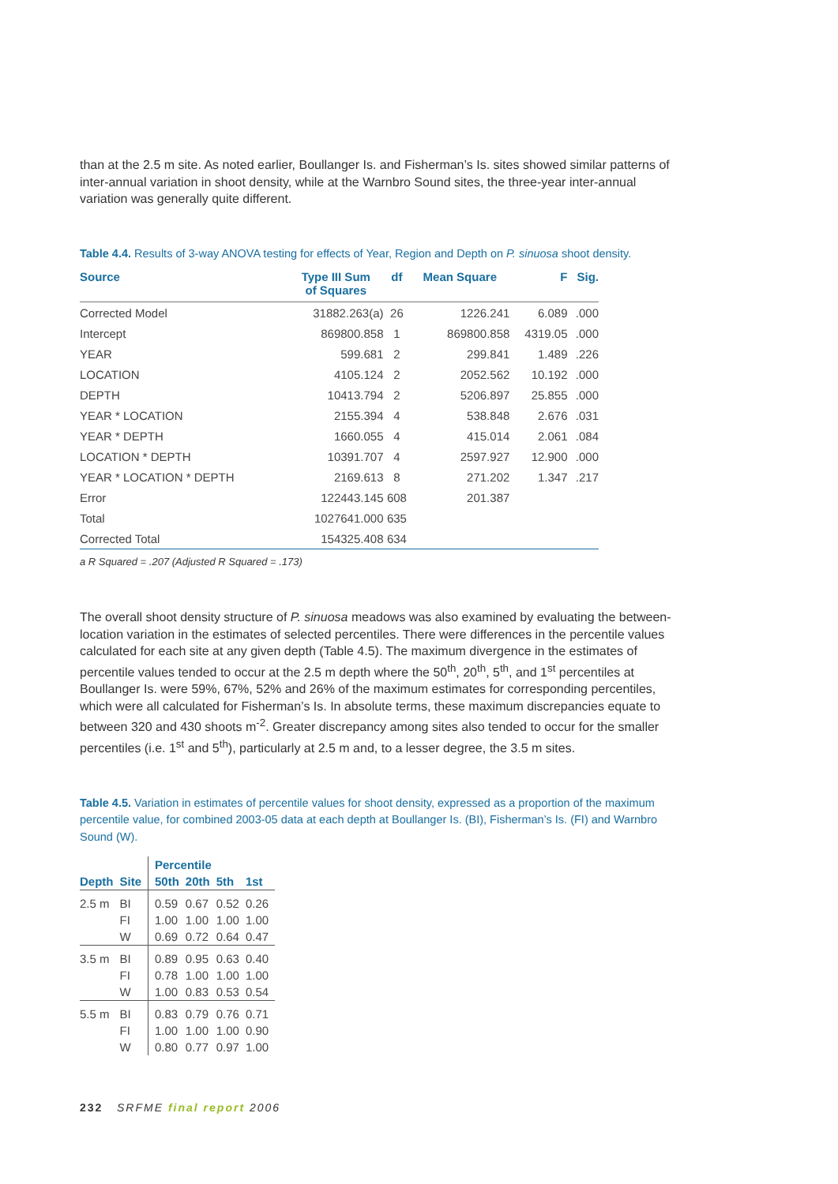than at the 2.5 m site. As noted earlier, Boullanger Is. and Fisherman’s Is. sites showed similar patterns of inter-annual variation in shoot density, while at the Warnbro Sound sites, the three-year inter-annual variation was generally quite different.
Table 4.4. Results of 3-way ANOVA testing for effects of Year, Region and Depth on P. sinuosa shoot density.
| Source | Type III Sum of Squares | df | Mean Square | F | Sig. |
| --- | --- | --- | --- | --- | --- |
| Corrected Model | 31882.263(a) | 26 | 1226.241 | 6.089 | .000 |
| Intercept | 869800.858 | 1 | 869800.858 | 4319.05 | .000 |
| YEAR | 599.681 | 2 | 299.841 | 1.489 | .226 |
| LOCATION | 4105.124 | 2 | 2052.562 | 10.192 | .000 |
| DEPTH | 10413.794 | 2 | 5206.897 | 25.855 | .000 |
| YEAR * LOCATION | 2155.394 | 4 | 538.848 | 2.676 | .031 |
| YEAR * DEPTH | 1660.055 | 4 | 415.014 | 2.061 | .084 |
| LOCATION * DEPTH | 10391.707 | 4 | 2597.927 | 12.900 | .000 |
| YEAR * LOCATION * DEPTH | 2169.613 | 8 | 271.202 | 1.347 | .217 |
| Error | 122443.145 | 608 | 201.387 | | |
| Total | 1027641.000 | 635 | | | |
| Corrected Total | 154325.408 | 634 | | | |
a R Squared = .207 (Adjusted R Squared = .173)
The overall shoot density structure of P. sinuosa meadows was also examined by evaluating the between-location variation in the estimates of selected percentiles. There were differences in the percentile values calculated for each site at any given depth (Table 4.5). The maximum divergence in the estimates of percentile values tended to occur at the 2.5 m depth where the 50<sup>th</sup>, 20<sup>th</sup>, 5<sup>th</sup>, and 1<sup>st</sup> percentiles at Boullanger Is. were 59%, 67%, 52% and 26% of the maximum estimates for corresponding percentiles, which were all calculated for Fisherman’s Is. In absolute terms, these maximum discrepancies equate to between 320 and 430 shoots m<sup>-2</sup>. Greater discrepancy among sites also tended to occur for the smaller percentiles (i.e. 1<sup>st</sup> and 5<sup>th</sup>), particularly at 2.5 m and, to a lesser degree, the 3.5 m sites.
Table 4.5. Variation in estimates of percentile values for shoot density, expressed as a proportion of the maximum percentile value, for combined 2003-05 data at each depth at Boullanger Is. (BI), Fisherman’s Is. (FI) and Warnbro Sound (W).
| | | Percentile | | | |
| --- | --- | --- | --- | --- | --- |
| Depth | Site | 50th | 20th | 5th | 1st |
| 2.5 m | BI | 0.59 | 0.67 | 0.52 | 0.26 |
| | FI | 1.00 | 1.00 | 1.00 | 1.00 |
| | W | 0.69 | 0.72 | 0.64 | 0.47 |
| 3.5 m | BI | 0.89 | 0.95 | 0.63 | 0.40 |
| | FI | 0.78 | 1.00 | 1.00 | 1.00 |
| | W | 1.00 | 0.83 | 0.53 | 0.54 |
| 5.5 m | BI | 0.83 | 0.79 | 0.76 | 0.71 |
| | FI | 1.00 | 1.00 | 1.00 | 0.90 |
| | W | 0.80 | 0.77 | 0.97 | 1.00 |
232 SRFME final report 2006